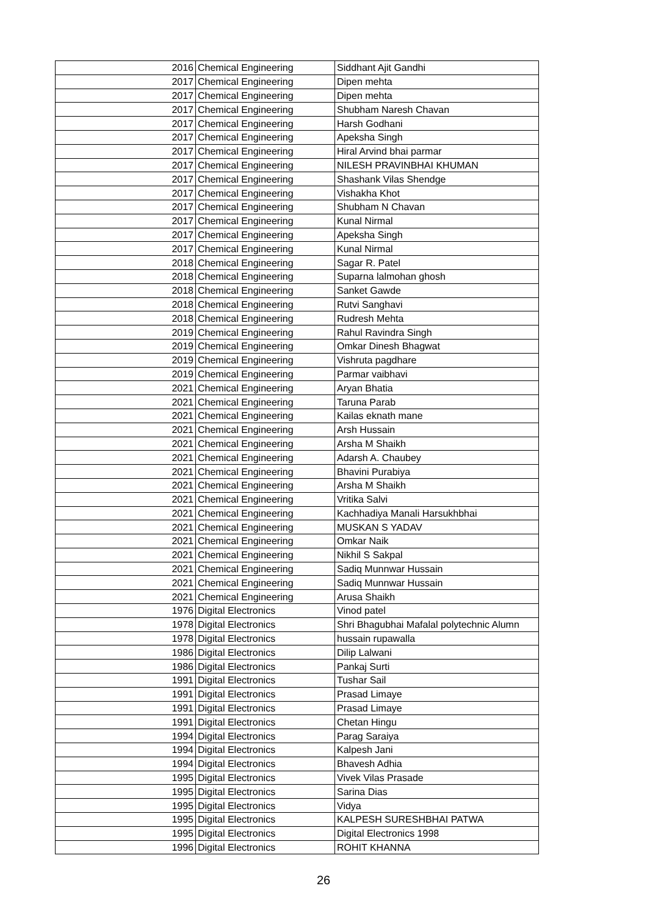| 2016 | Chemical Engineering | Siddhant Ajit Gandhi |
| 2017 | Chemical Engineering | Dipen mehta |
| 2017 | Chemical Engineering | Dipen mehta |
| 2017 | Chemical Engineering | Shubham Naresh Chavan |
| 2017 | Chemical Engineering | Harsh Godhani |
| 2017 | Chemical Engineering | Apeksha Singh |
| 2017 | Chemical Engineering | Hiral Arvind bhai parmar |
| 2017 | Chemical Engineering | NILESH PRAVINBHAI KHUMAN |
| 2017 | Chemical Engineering | Shashank Vilas Shendge |
| 2017 | Chemical Engineering | Vishakha Khot |
| 2017 | Chemical Engineering | Shubham N Chavan |
| 2017 | Chemical Engineering | Kunal Nirmal |
| 2017 | Chemical Engineering | Apeksha Singh |
| 2017 | Chemical Engineering | Kunal Nirmal |
| 2018 | Chemical Engineering | Sagar R. Patel |
| 2018 | Chemical Engineering | Suparna lalmohan ghosh |
| 2018 | Chemical Engineering | Sanket Gawde |
| 2018 | Chemical Engineering | Rutvi Sanghavi |
| 2018 | Chemical Engineering | Rudresh Mehta |
| 2019 | Chemical Engineering | Rahul Ravindra Singh |
| 2019 | Chemical Engineering | Omkar Dinesh Bhagwat |
| 2019 | Chemical Engineering | Vishruta pagdhare |
| 2019 | Chemical Engineering | Parmar vaibhavi |
| 2021 | Chemical Engineering | Aryan Bhatia |
| 2021 | Chemical Engineering | Taruna Parab |
| 2021 | Chemical Engineering | Kailas eknath mane |
| 2021 | Chemical Engineering | Arsh Hussain |
| 2021 | Chemical Engineering | Arsha M Shaikh |
| 2021 | Chemical Engineering | Adarsh A. Chaubey |
| 2021 | Chemical Engineering | Bhavini Purabiya |
| 2021 | Chemical Engineering | Arsha M Shaikh |
| 2021 | Chemical Engineering | Vritika Salvi |
| 2021 | Chemical Engineering | Kachhadiya Manali Harsukhbhai |
| 2021 | Chemical Engineering | MUSKAN S YADAV |
| 2021 | Chemical Engineering | Omkar Naik |
| 2021 | Chemical Engineering | Nikhil S Sakpal |
| 2021 | Chemical Engineering | Sadiq Munnwar Hussain |
| 2021 | Chemical Engineering | Sadiq Munnwar Hussain |
| 2021 | Chemical Engineering | Arusa Shaikh |
| 1976 | Digital Electronics | Vinod patel |
| 1978 | Digital Electronics | Shri Bhagubhai Mafalal polytechnic Alumn |
| 1978 | Digital Electronics | hussain rupawalla |
| 1986 | Digital Electronics | Dilip Lalwani |
| 1986 | Digital Electronics | Pankaj Surti |
| 1991 | Digital Electronics | Tushar Sail |
| 1991 | Digital Electronics | Prasad Limaye |
| 1991 | Digital Electronics | Prasad Limaye |
| 1991 | Digital Electronics | Chetan Hingu |
| 1994 | Digital Electronics | Parag Saraiya |
| 1994 | Digital Electronics | Kalpesh Jani |
| 1994 | Digital Electronics | Bhavesh Adhia |
| 1995 | Digital Electronics | Vivek Vilas Prasade |
| 1995 | Digital Electronics | Sarina Dias |
| 1995 | Digital Electronics | Vidya |
| 1995 | Digital Electronics | KALPESH SURESHBHAI PATWA |
| 1995 | Digital Electronics | Digital Electronics 1998 |
| 1996 | Digital Electronics | ROHIT KHANNA |
26